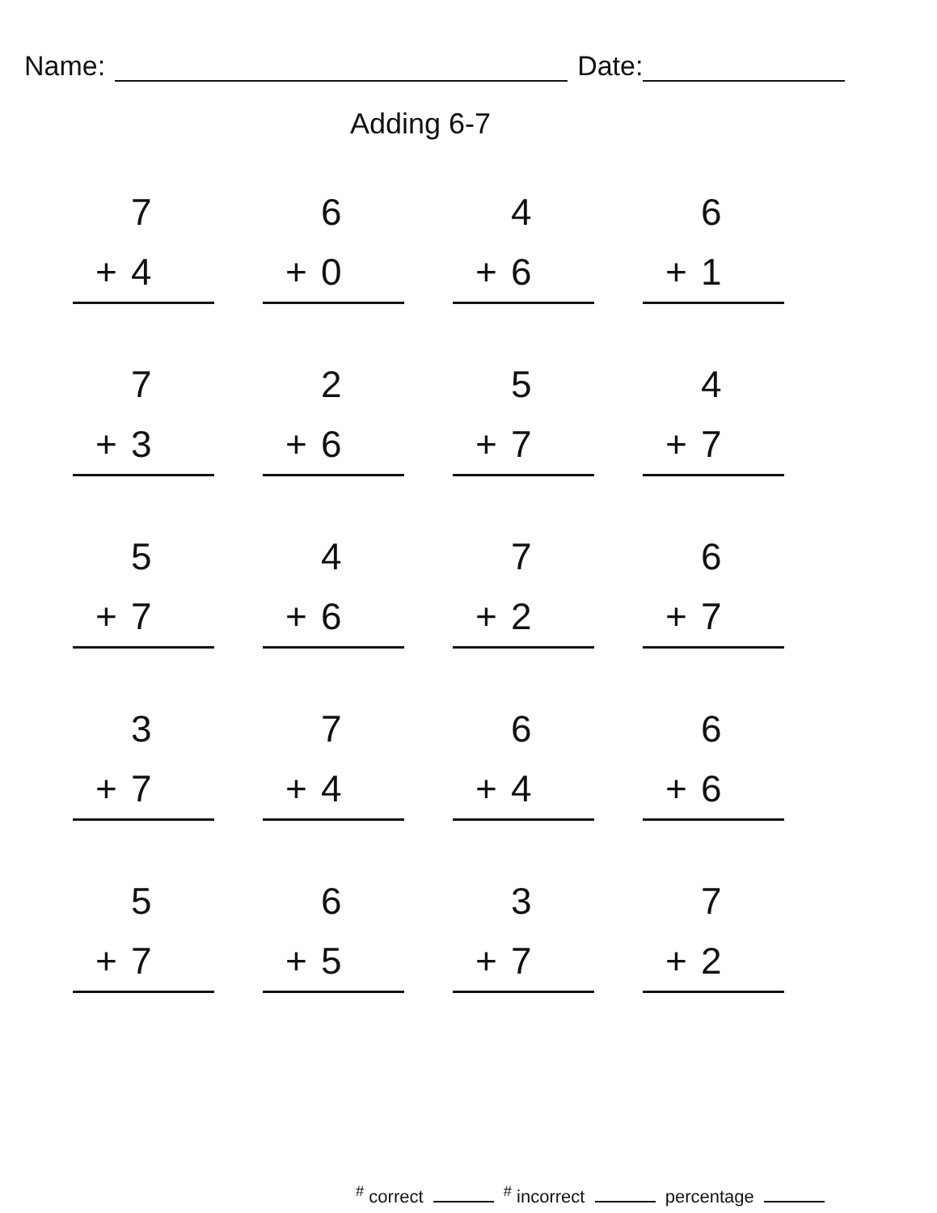Name: Date:
Adding 6-7
7
+ 4
6
+ 0
4
+ 6
6
+ 1
7
+ 3
2
+ 6
5
+ 7
4
+ 7
5
+ 7
4
+ 6
7
+ 2
6
+ 7
3
+ 7
7
+ 4
6
+ 4
6
+ 6
5
+ 7
6
+ 5
3
+ 7
7
+ 2
<sup>#</sup> correct <sup>#</sup> incorrect percentage